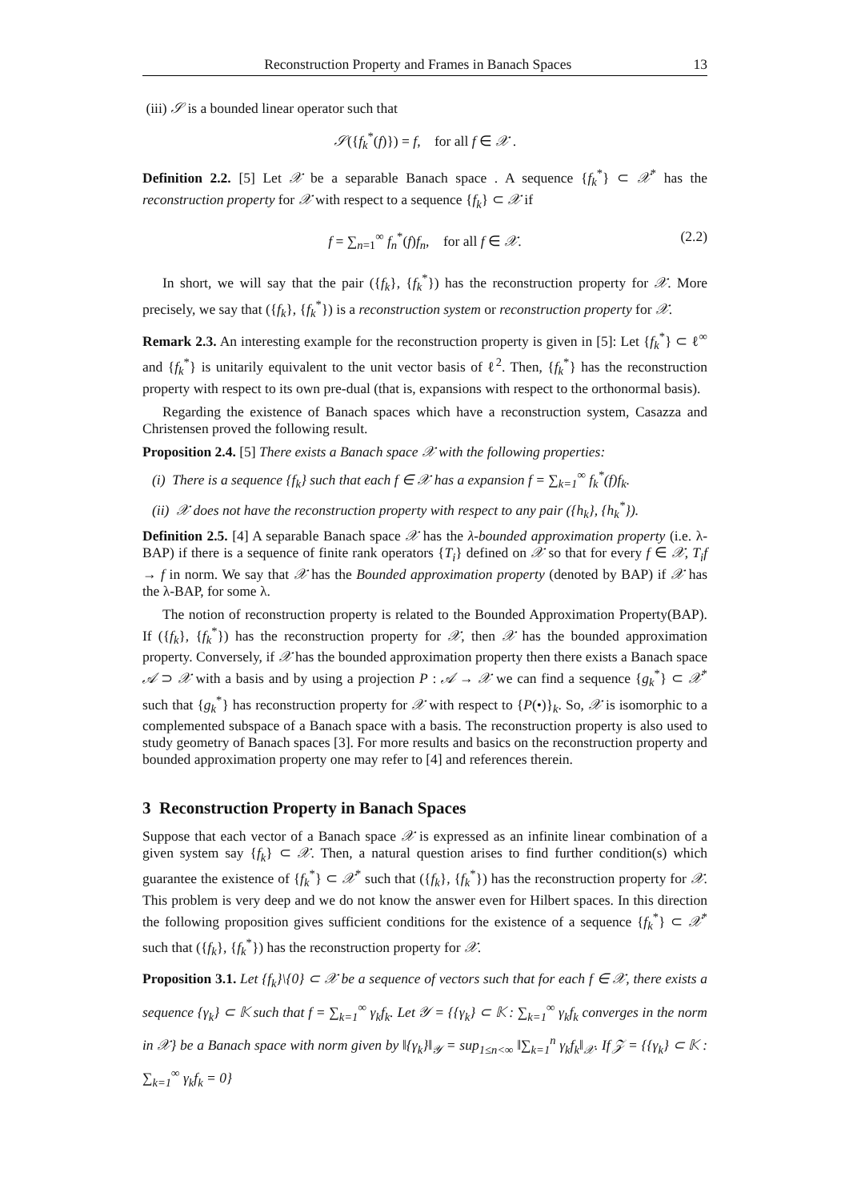Reconstruction Property and Frames in Banach Spaces 13
(iii) 𝒮 is a bounded linear operator such that
𝒮({f<sub>k</sub><sup>*</sup>(f)}) = f, for all f ∈ 𝒳 .
Definition 2.2. [5] Let 𝒳 be a separable Banach space . A sequence {f<sub>k</sub><sup>*</sup>} ⊂ 𝒳<sup>*</sup> has the reconstruction property for 𝒳 with respect to a sequence {f<sub>k</sub>} ⊂ 𝒳 if
f = ∑<sub>n=1</sub><sup>∞</sup> f<sub>n</sub><sup>*</sup>(f)f<sub>n</sub>, for all f ∈ 𝒳. (2.2)
In short, we will say that the pair ({f<sub>k</sub>}, {f<sub>k</sub><sup>*</sup>}) has the reconstruction property for 𝒳. More precisely, we say that ({f<sub>k</sub>}, {f<sub>k</sub><sup>*</sup>}) is a reconstruction system or reconstruction property for 𝒳.
Remark 2.3. An interesting example for the reconstruction property is given in [5]: Let {f<sub>k</sub><sup>*</sup>} ⊂ ℓ<sup>∞</sup> and {f<sub>k</sub><sup>*</sup>} is unitarily equivalent to the unit vector basis of ℓ<sup>2</sup>. Then, {f<sub>k</sub><sup>*</sup>} has the reconstruction property with respect to its own pre-dual (that is, expansions with respect to the orthonormal basis).
Regarding the existence of Banach spaces which have a reconstruction system, Casazza and Christensen proved the following result.
Proposition 2.4. [5] There exists a Banach space 𝒳 with the following properties:
(i) There is a sequence {f<sub>k</sub>} such that each f ∈ 𝒳 has a expansion f = ∑<sub>k=1</sub><sup>∞</sup> f<sub>k</sub><sup>*</sup>(f)f<sub>k</sub>.
(ii) 𝒳 does not have the reconstruction property with respect to any pair ({h<sub>k</sub>}, {h<sub>k</sub><sup>*</sup>}).
Definition 2.5. [4] A separable Banach space 𝒳 has the λ-bounded approximation property (i.e. λ-BAP) if there is a sequence of finite rank operators {T<sub>i</sub>} defined on 𝒳 so that for every f ∈ 𝒳, T<sub>i</sub>f → f in norm. We say that 𝒳 has the Bounded approximation property (denoted by BAP) if 𝒳 has the λ-BAP, for some λ.
The notion of reconstruction property is related to the Bounded Approximation Property(BAP). If ({f<sub>k</sub>}, {f<sub>k</sub><sup>*</sup>}) has the reconstruction property for 𝒳, then 𝒳 has the bounded approximation property. Conversely, if 𝒳 has the bounded approximation property then there exists a Banach space 𝒜 ⊃ 𝒳 with a basis and by using a projection P : 𝒜 → 𝒳 we can find a sequence {g<sub>k</sub><sup>*</sup>} ⊂ 𝒳<sup>*</sup> such that {g<sub>k</sub><sup>*</sup>} has reconstruction property for 𝒳 with respect to {P(•)}<sub>k</sub>. So, 𝒳 is isomorphic to a complemented subspace of a Banach space with a basis. The reconstruction property is also used to study geometry of Banach spaces [3]. For more results and basics on the reconstruction property and bounded approximation property one may refer to [4] and references therein.
3 Reconstruction Property in Banach Spaces
Suppose that each vector of a Banach space 𝒳 is expressed as an infinite linear combination of a given system say {f<sub>k</sub>} ⊂ 𝒳. Then, a natural question arises to find further condition(s) which guarantee the existence of {f<sub>k</sub><sup>*</sup>} ⊂ 𝒳<sup>*</sup> such that ({f<sub>k</sub>}, {f<sub>k</sub><sup>*</sup>}) has the reconstruction property for 𝒳. This problem is very deep and we do not know the answer even for Hilbert spaces. In this direction the following proposition gives sufficient conditions for the existence of a sequence {f<sub>k</sub><sup>*</sup>} ⊂ 𝒳<sup>*</sup> such that ({f<sub>k</sub>}, {f<sub>k</sub><sup>*</sup>}) has the reconstruction property for 𝒳.
Proposition 3.1. Let {f<sub>k</sub>}\{0} ⊂ 𝒳 be a sequence of vectors such that for each f ∈ 𝒳, there exists a sequence {γ<sub>k</sub>} ⊂ 𝕂 such that f = ∑<sub>k=1</sub><sup>∞</sup> γ<sub>k</sub>f<sub>k</sub>. Let 𝒴 = {{γ<sub>k</sub>} ⊂ 𝕂 : ∑<sub>k=1</sub><sup>∞</sup> γ<sub>k</sub>f<sub>k</sub> converges in the norm in 𝒳} be a Banach space with norm given by ‖{γ<sub>k</sub>}‖<sub>𝒴</sub> = sup<sub>1≤n<∞</sub> ‖∑<sub>k=1</sub><sup>n</sup> γ<sub>k</sub>f<sub>k</sub>‖<sub>𝒳</sub>. If 𝒵 = {{γ<sub>k</sub>} ⊂ 𝕂 : ∑<sub>k=1</sub><sup>∞</sup> γ<sub>k</sub>f<sub>k</sub> = 0}